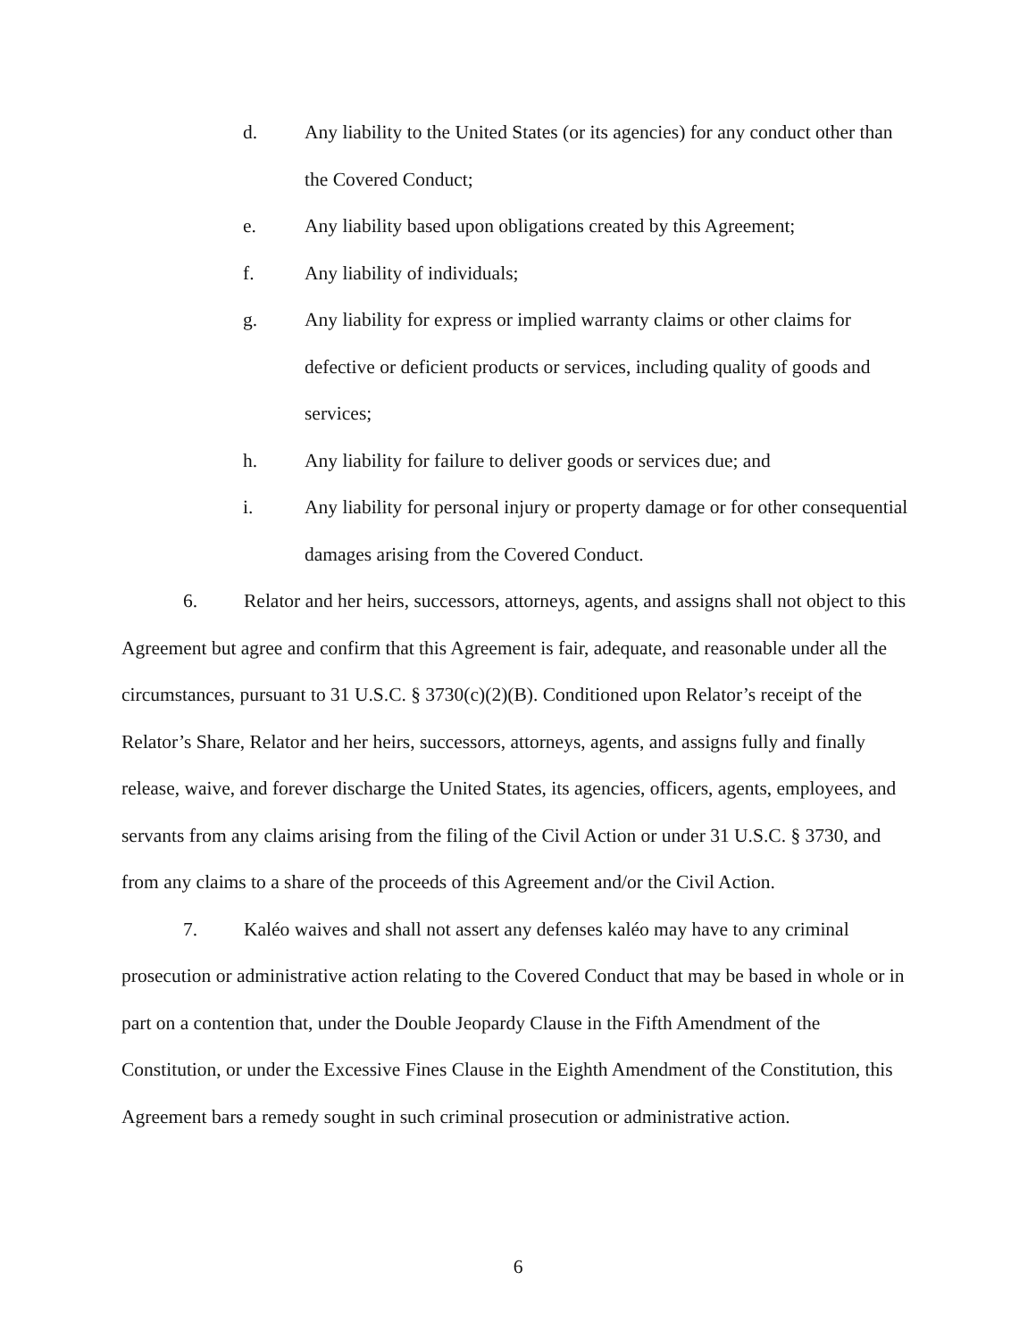d. Any liability to the United States (or its agencies) for any conduct other than the Covered Conduct;
e. Any liability based upon obligations created by this Agreement;
f. Any liability of individuals;
g. Any liability for express or implied warranty claims or other claims for defective or deficient products or services, including quality of goods and services;
h. Any liability for failure to deliver goods or services due; and
i. Any liability for personal injury or property damage or for other consequential damages arising from the Covered Conduct.
6. Relator and her heirs, successors, attorneys, agents, and assigns shall not object to this Agreement but agree and confirm that this Agreement is fair, adequate, and reasonable under all the circumstances, pursuant to 31 U.S.C. § 3730(c)(2)(B). Conditioned upon Relator’s receipt of the Relator’s Share, Relator and her heirs, successors, attorneys, agents, and assigns fully and finally release, waive, and forever discharge the United States, its agencies, officers, agents, employees, and servants from any claims arising from the filing of the Civil Action or under 31 U.S.C. § 3730, and from any claims to a share of the proceeds of this Agreement and/or the Civil Action.
7. Kaléo waives and shall not assert any defenses kaléo may have to any criminal prosecution or administrative action relating to the Covered Conduct that may be based in whole or in part on a contention that, under the Double Jeopardy Clause in the Fifth Amendment of the Constitution, or under the Excessive Fines Clause in the Eighth Amendment of the Constitution, this Agreement bars a remedy sought in such criminal prosecution or administrative action.
6